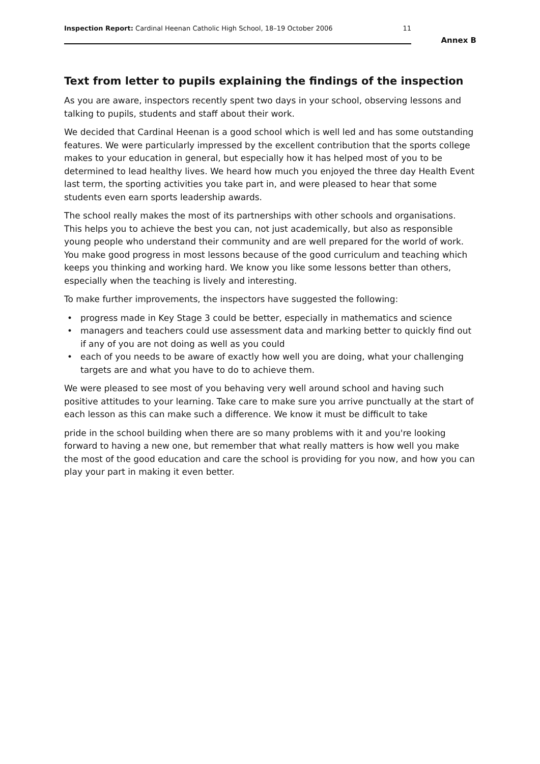Inspection Report: Cardinal Heenan Catholic High School, 18–19 October 2006
11
Annex B
Text from letter to pupils explaining the findings of the inspection
As you are aware, inspectors recently spent two days in your school, observing lessons and talking to pupils, students and staff about their work.
We decided that Cardinal Heenan is a good school which is well led and has some outstanding features. We were particularly impressed by the excellent contribution that the sports college makes to your education in general, but especially how it has helped most of you to be determined to lead healthy lives. We heard how much you enjoyed the three day Health Event last term, the sporting activities you take part in, and were pleased to hear that some students even earn sports leadership awards.
The school really makes the most of its partnerships with other schools and organisations. This helps you to achieve the best you can, not just academically, but also as responsible young people who understand their community and are well prepared for the world of work. You make good progress in most lessons because of the good curriculum and teaching which keeps you thinking and working hard. We know you like some lessons better than others, especially when the teaching is lively and interesting.
To make further improvements, the inspectors have suggested the following:
• progress made in Key Stage 3 could be better, especially in mathematics and science
• managers and teachers could use assessment data and marking better to quickly find out if any of you are not doing as well as you could
• each of you needs to be aware of exactly how well you are doing, what your challenging targets are and what you have to do to achieve them.
We were pleased to see most of you behaving very well around school and having such positive attitudes to your learning. Take care to make sure you arrive punctually at the start of each lesson as this can make such a difference. We know it must be difficult to take
pride in the school building when there are so many problems with it and you're looking forward to having a new one, but remember that what really matters is how well you make the most of the good education and care the school is providing for you now, and how you can play your part in making it even better.